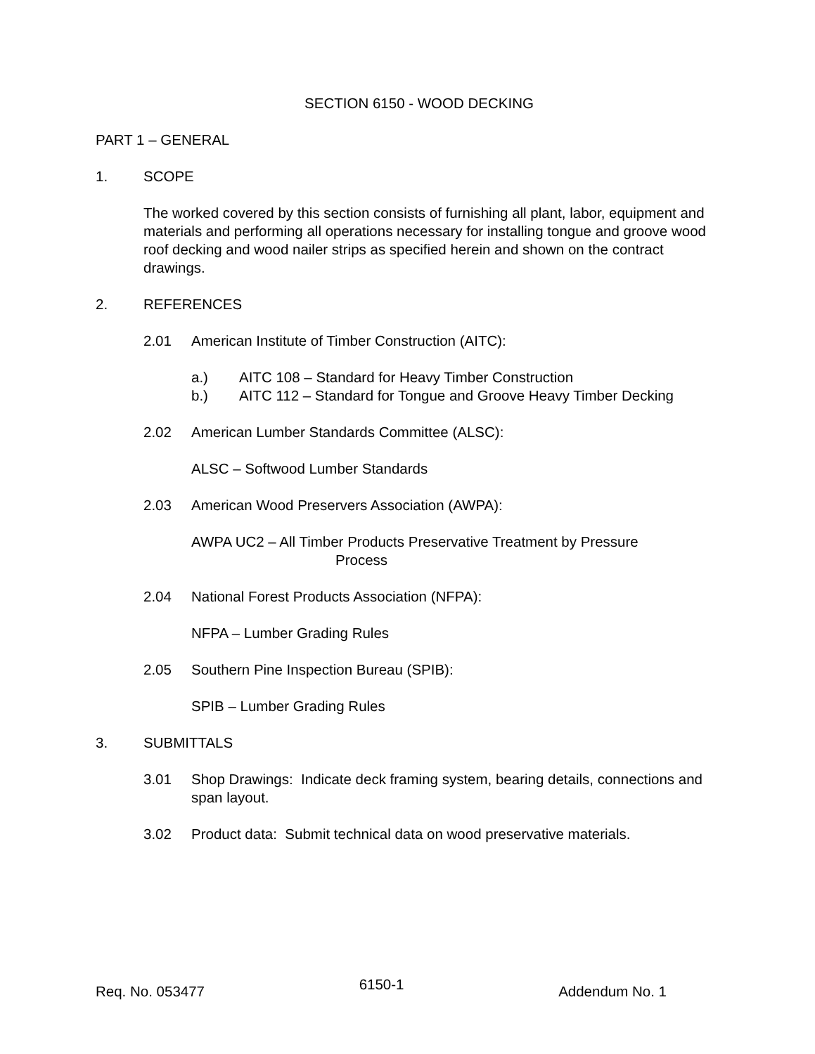SECTION 6150 - WOOD DECKING
PART 1 – GENERAL
1. SCOPE
The worked covered by this section consists of furnishing all plant, labor, equipment and materials and performing all operations necessary for installing tongue and groove wood roof decking and wood nailer strips as specified herein and shown on the contract drawings.
2. REFERENCES
2.01 American Institute of Timber Construction (AITC):
a.) AITC 108 – Standard for Heavy Timber Construction
b.) AITC 112 – Standard for Tongue and Groove Heavy Timber Decking
2.02 American Lumber Standards Committee (ALSC):
ALSC – Softwood Lumber Standards
2.03 American Wood Preservers Association (AWPA):
AWPA UC2 – All Timber Products Preservative Treatment by Pressure
Process
2.04 National Forest Products Association (NFPA):
NFPA – Lumber Grading Rules
2.05 Southern Pine Inspection Bureau (SPIB):
SPIB – Lumber Grading Rules
3. SUBMITTALS
3.01 Shop Drawings: Indicate deck framing system, bearing details, connections and span layout.
3.02 Product data: Submit technical data on wood preservative materials.
Req. No. 053477 6150-1 Addendum No. 1